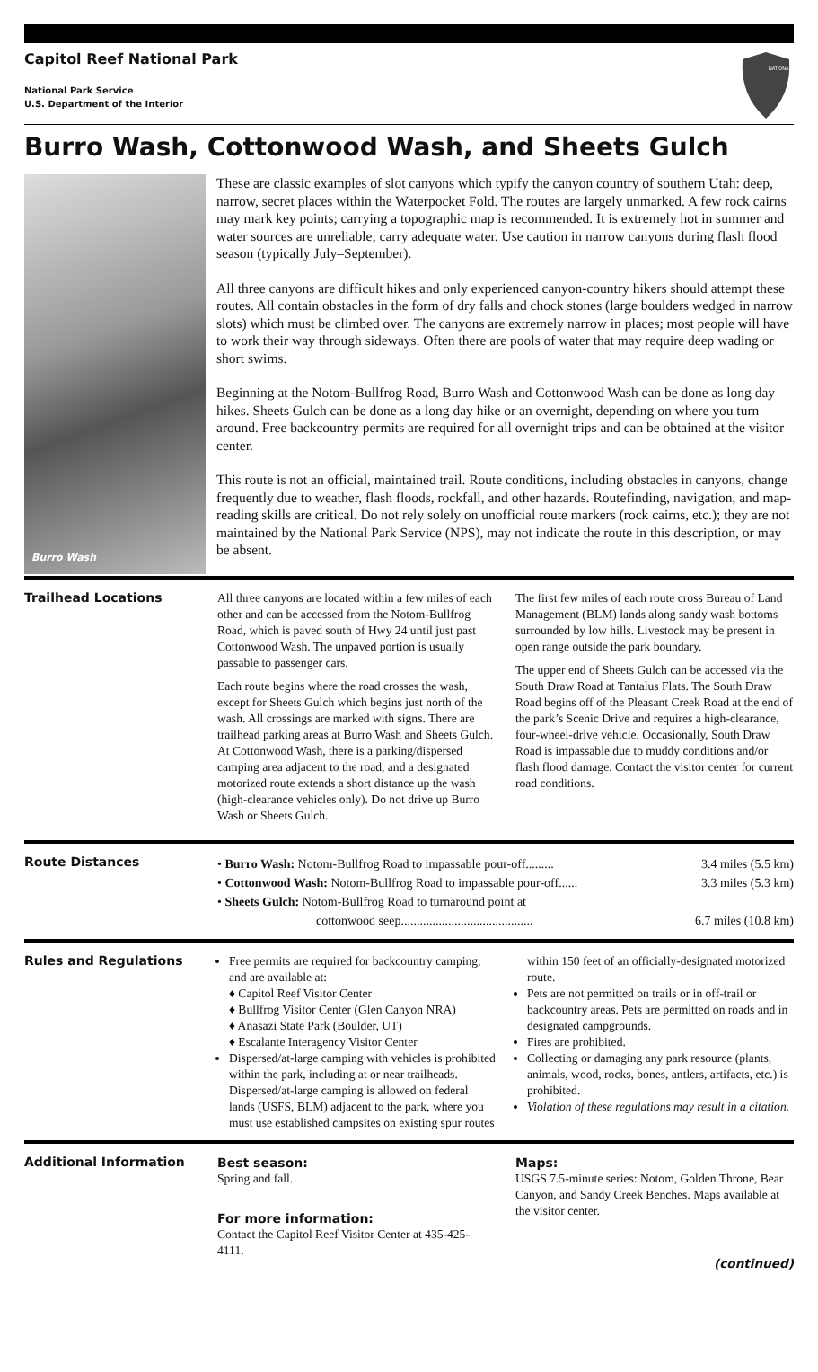Capitol Reef National Park
National Park Service
U.S. Department of the Interior
NATIONAL
Burro Wash, Cottonwood Wash, and Sheets Gulch
Burro Wash
These are classic examples of slot canyons which typify the canyon country of southern Utah: deep, narrow, secret places within the Waterpocket Fold. The routes are largely unmarked. A few rock cairns may mark key points; carrying a topographic map is recommended. It is extremely hot in summer and water sources are unreliable; carry adequate water. Use caution in narrow canyons during flash flood season (typically July–September).
All three canyons are difficult hikes and only experienced canyon-country hikers should attempt these routes. All contain obstacles in the form of dry falls and chock stones (large boulders wedged in narrow slots) which must be climbed over. The canyons are extremely narrow in places; most people will have to work their way through sideways. Often there are pools of water that may require deep wading or short swims.
Beginning at the Notom-Bullfrog Road, Burro Wash and Cottonwood Wash can be done as long day hikes. Sheets Gulch can be done as a long day hike or an overnight, depending on where you turn around. Free backcountry permits are required for all overnight trips and can be obtained at the visitor center.
This route is not an official, maintained trail. Route conditions, including obstacles in canyons, change frequently due to weather, flash floods, rockfall, and other hazards. Routefinding, navigation, and map-reading skills are critical. Do not rely solely on unofficial route markers (rock cairns, etc.); they are not maintained by the National Park Service (NPS), may not indicate the route in this description, or may be absent.
Trailhead Locations
All three canyons are located within a few miles of each other and can be accessed from the Notom-Bullfrog Road, which is paved south of Hwy 24 until just past Cottonwood Wash. The unpaved portion is usually passable to passenger cars.
Each route begins where the road crosses the wash, except for Sheets Gulch which begins just north of the wash. All crossings are marked with signs. There are trailhead parking areas at Burro Wash and Sheets Gulch. At Cottonwood Wash, there is a parking/dispersed camping area adjacent to the road, and a designated motorized route extends a short distance up the wash (high-clearance vehicles only). Do not drive up Burro Wash or Sheets Gulch.
The first few miles of each route cross Bureau of Land Management (BLM) lands along sandy wash bottoms surrounded by low hills. Livestock may be present in open range outside the park boundary.
The upper end of Sheets Gulch can be accessed via the South Draw Road at Tantalus Flats. The South Draw Road begins off of the Pleasant Creek Road at the end of the park’s Scenic Drive and requires a high-clearance, four-wheel-drive vehicle. Occasionally, South Draw Road is impassable due to muddy conditions and/or flash flood damage. Contact the visitor center for current road conditions.
Route Distances
• Burro Wash: Notom-Bullfrog Road to impassable pour-off......... 3.4 miles (5.5 km)
• Cottonwood Wash: Notom-Bullfrog Road to impassable pour-off...... 3.3 miles (5.3 km)
• Sheets Gulch: Notom-Bullfrog Road to turnaround point at
cottonwood seep.......................................... 6.7 miles (10.8 km)
Rules and Regulations
Free permits are required for backcountry camping, and are available at:
♦ Capitol Reef Visitor Center
♦ Bullfrog Visitor Center (Glen Canyon NRA)
♦ Anasazi State Park (Boulder, UT)
♦ Escalante Interagency Visitor Center
Dispersed/at-large camping with vehicles is prohibited within the park, including at or near trailheads. Dispersed/at-large camping is allowed on federal lands (USFS, BLM) adjacent to the park, where you must use established campsites on existing spur routes
within 150 feet of an officially-designated motorized route.
Pets are not permitted on trails or in off-trail or backcountry areas. Pets are permitted on roads and in designated campgrounds.
Fires are prohibited.
Collecting or damaging any park resource (plants, animals, wood, rocks, bones, antlers, artifacts, etc.) is prohibited.
Violation of these regulations may result in a citation.
Additional Information
Best season:
Spring and fall.
For more information:
Contact the Capitol Reef Visitor Center at 435-425-4111.
Maps:
USGS 7.5-minute series: Notom, Golden Throne, Bear Canyon, and Sandy Creek Benches. Maps available at the visitor center.
(continued)